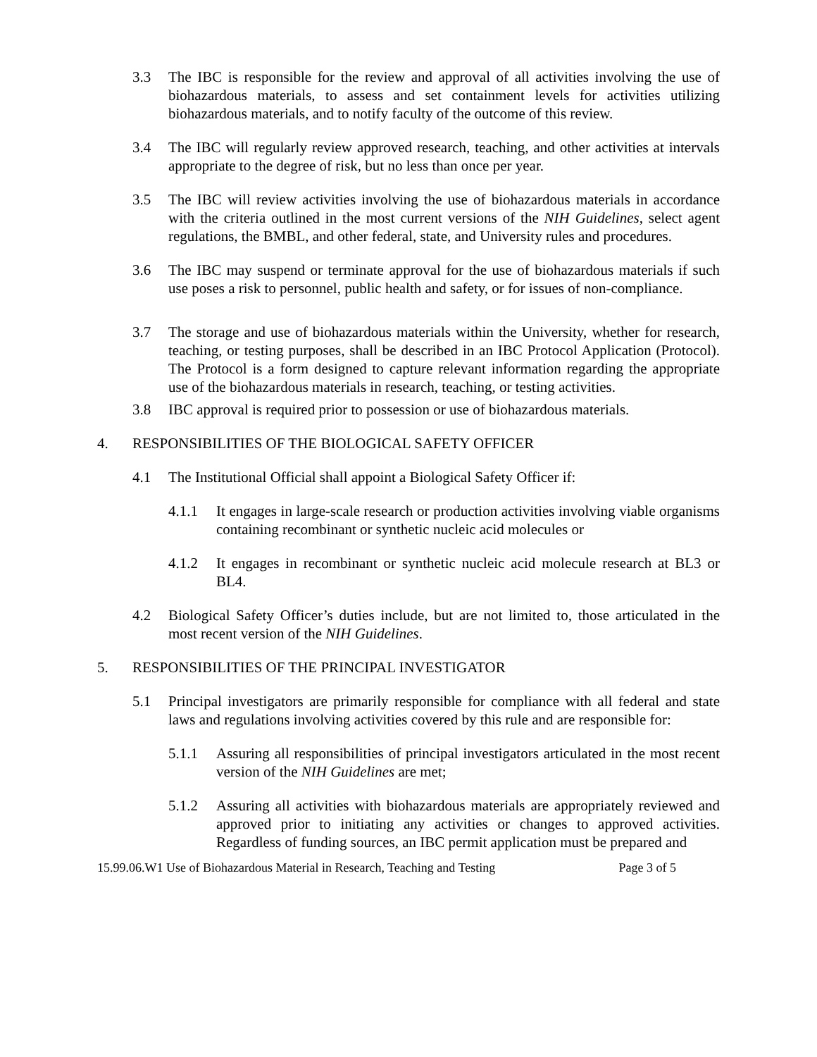3.3 The IBC is responsible for the review and approval of all activities involving the use of biohazardous materials, to assess and set containment levels for activities utilizing biohazardous materials, and to notify faculty of the outcome of this review.
3.4 The IBC will regularly review approved research, teaching, and other activities at intervals appropriate to the degree of risk, but no less than once per year.
3.5 The IBC will review activities involving the use of biohazardous materials in accordance with the criteria outlined in the most current versions of the NIH Guidelines, select agent regulations, the BMBL, and other federal, state, and University rules and procedures.
3.6 The IBC may suspend or terminate approval for the use of biohazardous materials if such use poses a risk to personnel, public health and safety, or for issues of non-compliance.
3.7 The storage and use of biohazardous materials within the University, whether for research, teaching, or testing purposes, shall be described in an IBC Protocol Application (Protocol). The Protocol is a form designed to capture relevant information regarding the appropriate use of the biohazardous materials in research, teaching, or testing activities.
3.8 IBC approval is required prior to possession or use of biohazardous materials.
4. RESPONSIBILITIES OF THE BIOLOGICAL SAFETY OFFICER
4.1 The Institutional Official shall appoint a Biological Safety Officer if:
4.1.1 It engages in large-scale research or production activities involving viable organisms containing recombinant or synthetic nucleic acid molecules or
4.1.2 It engages in recombinant or synthetic nucleic acid molecule research at BL3 or BL4.
4.2 Biological Safety Officer’s duties include, but are not limited to, those articulated in the most recent version of the NIH Guidelines.
5. RESPONSIBILITIES OF THE PRINCIPAL INVESTIGATOR
5.1 Principal investigators are primarily responsible for compliance with all federal and state laws and regulations involving activities covered by this rule and are responsible for:
5.1.1 Assuring all responsibilities of principal investigators articulated in the most recent version of the NIH Guidelines are met;
5.1.2 Assuring all activities with biohazardous materials are appropriately reviewed and approved prior to initiating any activities or changes to approved activities. Regardless of funding sources, an IBC permit application must be prepared and
15.99.06.W1 Use of Biohazardous Material in Research, Teaching and Testing Page 3 of 5